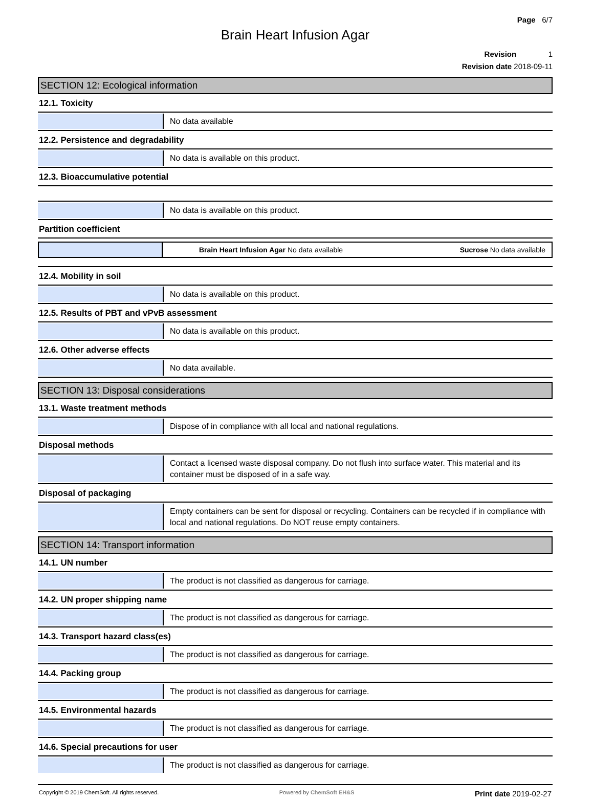Page 6/7
Brain Heart Infusion Agar
Revision 1
Revision date 2018-09-11
SECTION 12: Ecological information
12.1. Toxicity
No data available
12.2. Persistence and degradability
No data is available on this product.
12.3. Bioaccumulative potential
No data is available on this product.
Partition coefficient
| | Brain Heart Infusion Agar No data available | Sucrose No data available |
12.4. Mobility in soil
No data is available on this product.
12.5. Results of PBT and vPvB assessment
No data is available on this product.
12.6. Other adverse effects
No data available.
SECTION 13: Disposal considerations
13.1. Waste treatment methods
Dispose of in compliance with all local and national regulations.
Disposal methods
Contact a licensed waste disposal company. Do not flush into surface water. This material and its container must be disposed of in a safe way.
Disposal of packaging
Empty containers can be sent for disposal or recycling. Containers can be recycled if in compliance with local and national regulations. Do NOT reuse empty containers.
SECTION 14: Transport information
14.1. UN number
The product is not classified as dangerous for carriage.
14.2. UN proper shipping name
The product is not classified as dangerous for carriage.
14.3. Transport hazard class(es)
The product is not classified as dangerous for carriage.
14.4. Packing group
The product is not classified as dangerous for carriage.
14.5. Environmental hazards
The product is not classified as dangerous for carriage.
14.6. Special precautions for user
The product is not classified as dangerous for carriage.
Copyright © 2019 ChemSoft. All rights reserved. Powered by ChemSoft EH&S Print date 2019-02-27